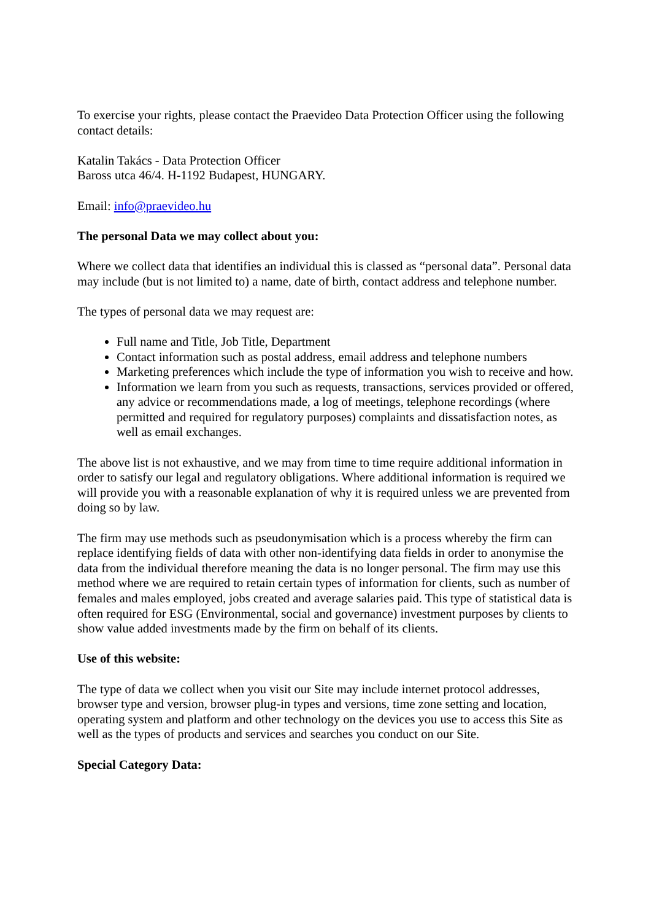To exercise your rights, please contact the Praevideo Data Protection Officer using the following contact details:
Katalin Takács - Data Protection Officer
Baross utca 46/4. H-1192 Budapest, HUNGARY.
Email: info@praevideo.hu
The personal Data we may collect about you:
Where we collect data that identifies an individual this is classed as “personal data”. Personal data may include (but is not limited to) a name, date of birth, contact address and telephone number.
The types of personal data we may request are:
Full name and Title, Job Title, Department
Contact information such as postal address, email address and telephone numbers
Marketing preferences which include the type of information you wish to receive and how.
Information we learn from you such as requests, transactions, services provided or offered, any advice or recommendations made, a log of meetings, telephone recordings (where permitted and required for regulatory purposes) complaints and dissatisfaction notes, as well as email exchanges.
The above list is not exhaustive, and we may from time to time require additional information in order to satisfy our legal and regulatory obligations. Where additional information is required we will provide you with a reasonable explanation of why it is required unless we are prevented from doing so by law.
The firm may use methods such as pseudonymisation which is a process whereby the firm can replace identifying fields of data with other non-identifying data fields in order to anonymise the data from the individual therefore meaning the data is no longer personal. The firm may use this method where we are required to retain certain types of information for clients, such as number of females and males employed, jobs created and average salaries paid. This type of statistical data is often required for ESG (Environmental, social and governance) investment purposes by clients to show value added investments made by the firm on behalf of its clients.
Use of this website:
The type of data we collect when you visit our Site may include internet protocol addresses, browser type and version, browser plug-in types and versions, time zone setting and location, operating system and platform and other technology on the devices you use to access this Site as well as the types of products and services and searches you conduct on our Site.
Special Category Data: